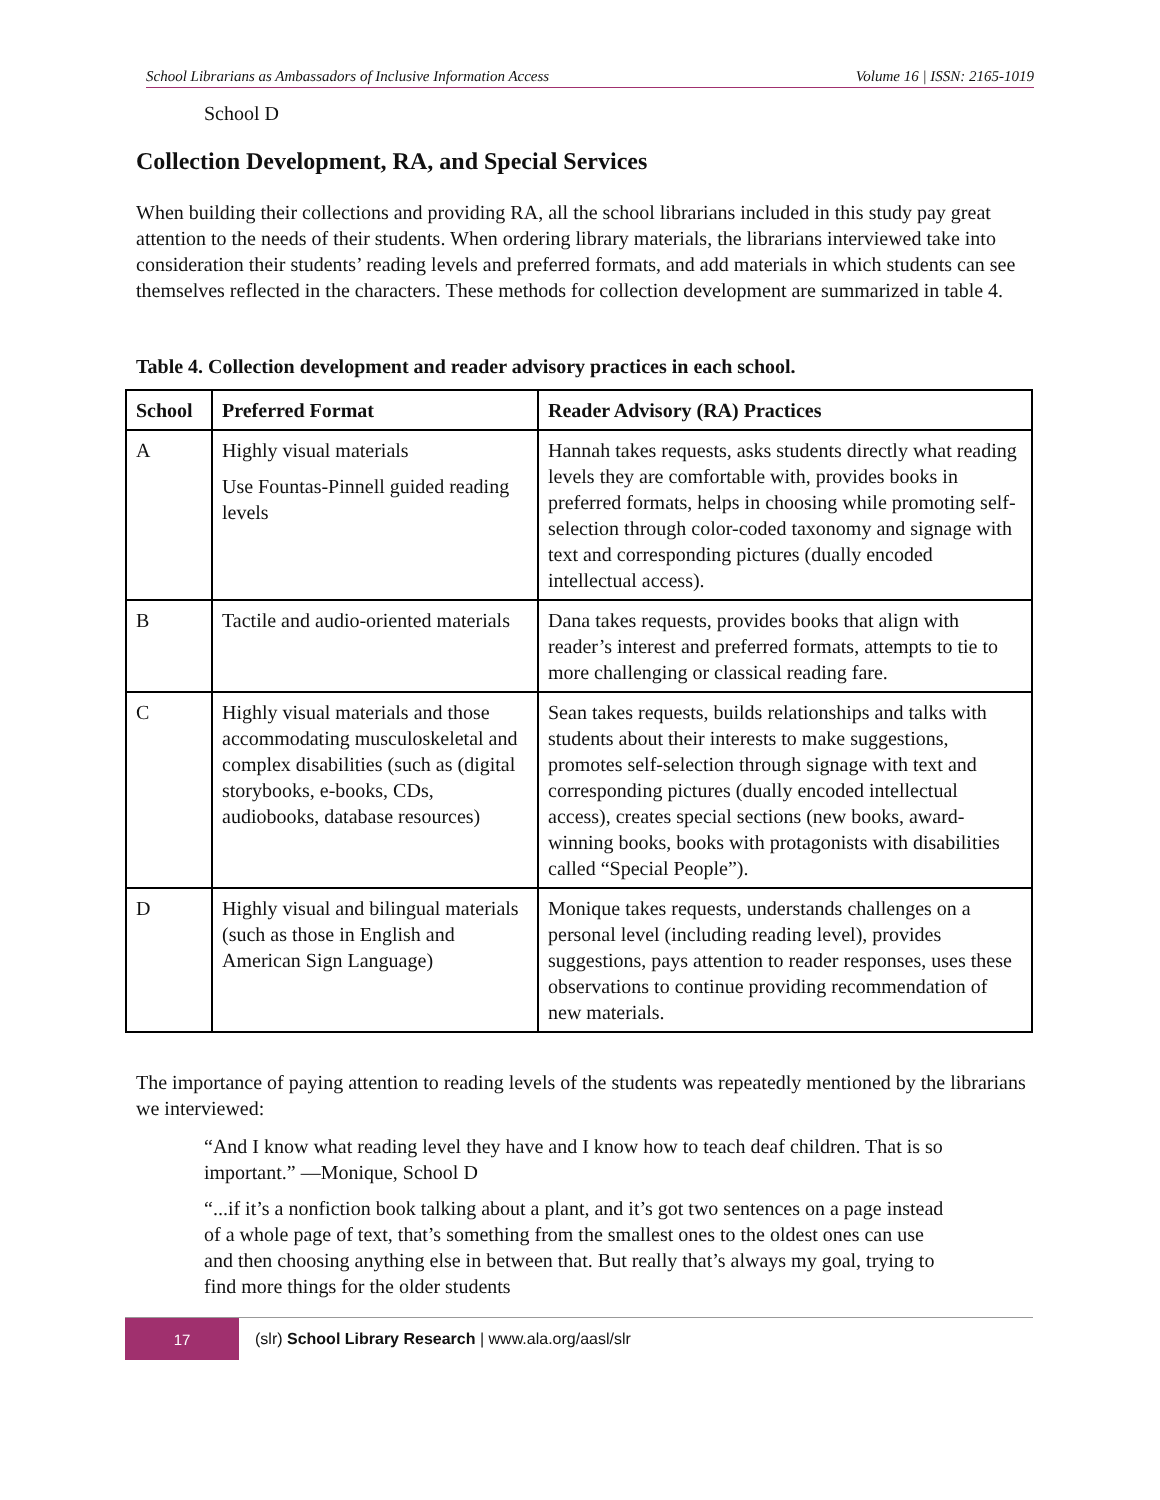School Librarians as Ambassadors of Inclusive Information Access Volume 16 | ISSN: 2165-1019
School D
Collection Development, RA, and Special Services
When building their collections and providing RA, all the school librarians included in this study pay great attention to the needs of their students. When ordering library materials, the librarians interviewed take into consideration their students’ reading levels and preferred formats, and add materials in which students can see themselves reflected in the characters. These methods for collection development are summarized in table 4.
Table 4. Collection development and reader advisory practices in each school.
| School | Preferred Format | Reader Advisory (RA) Practices |
| --- | --- | --- |
| A | Highly visual materials Use Fountas-Pinnell guided reading levels | Hannah takes requests, asks students directly what reading levels they are comfortable with, provides books in preferred formats, helps in choosing while promoting self-selection through color-coded taxonomy and signage with text and corresponding pictures (dually encoded intellectual access). |
| B | Tactile and audio-oriented materials | Dana takes requests, provides books that align with reader’s interest and preferred formats, attempts to tie to more challenging or classical reading fare. |
| C | Highly visual materials and those accommodating musculoskeletal and complex disabilities (such as (digital storybooks, e-books, CDs, audiobooks, database resources) | Sean takes requests, builds relationships and talks with students about their interests to make suggestions, promotes self-selection through signage with text and corresponding pictures (dually encoded intellectual access), creates special sections (new books, award-winning books, books with protagonists with disabilities called “Special People”). |
| D | Highly visual and bilingual materials (such as those in English and American Sign Language) | Monique takes requests, understands challenges on a personal level (including reading level), provides suggestions, pays attention to reader responses, uses these observations to continue providing recommendation of new materials. |
The importance of paying attention to reading levels of the students was repeatedly mentioned by the librarians we interviewed:
“And I know what reading level they have and I know how to teach deaf children. That is so important.” —Monique, School D
“...if it’s a nonfiction book talking about a plant, and it’s got two sentences on a page instead of a whole page of text, that’s something from the smallest ones to the oldest ones can use and then choosing anything else in between that. But really that’s always my goal, trying to find more things for the older students
17
(slr) School Library Research | www.ala.org/aasl/slr